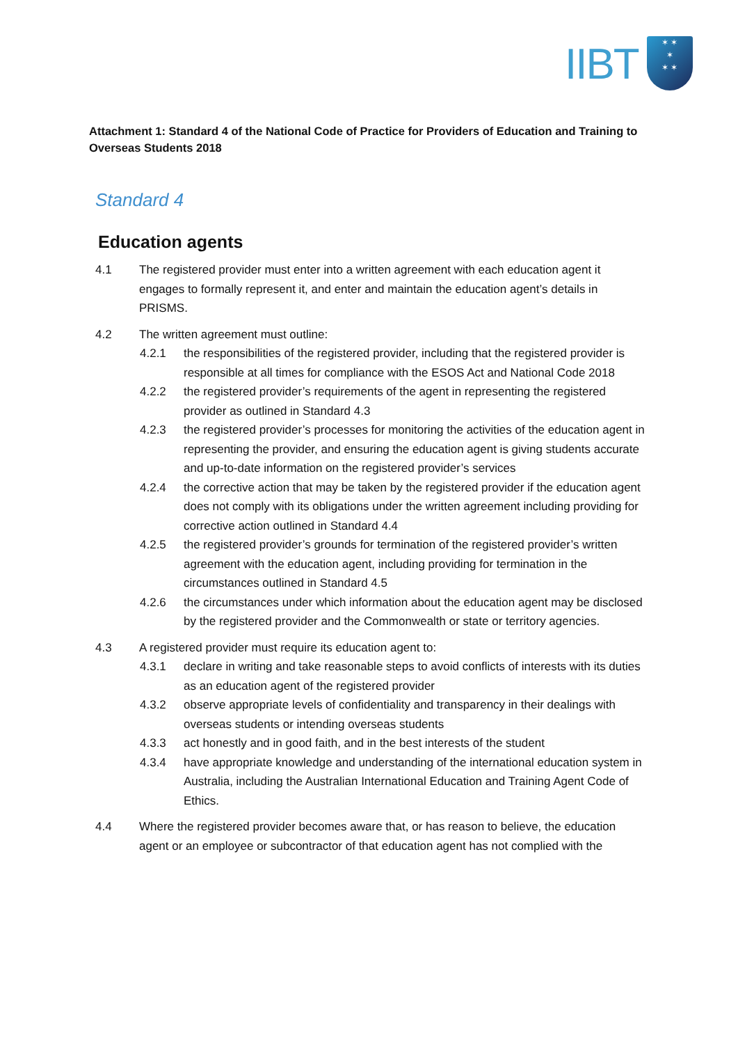IIBT
✶ ✶
✶
✶ ✶
Attachment 1: Standard 4 of the National Code of Practice for Providers of Education and Training to Overseas Students 2018
Standard 4
Education agents
4.1 The registered provider must enter into a written agreement with each education agent it engages to formally represent it, and enter and maintain the education agent’s details in PRISMS.
4.2 The written agreement must outline:
4.2.1 the responsibilities of the registered provider, including that the registered provider is responsible at all times for compliance with the ESOS Act and National Code 2018
4.2.2 the registered provider’s requirements of the agent in representing the registered provider as outlined in Standard 4.3
4.2.3 the registered provider’s processes for monitoring the activities of the education agent in representing the provider, and ensuring the education agent is giving students accurate and up-to-date information on the registered provider’s services
4.2.4 the corrective action that may be taken by the registered provider if the education agent does not comply with its obligations under the written agreement including providing for corrective action outlined in Standard 4.4
4.2.5 the registered provider’s grounds for termination of the registered provider’s written agreement with the education agent, including providing for termination in the circumstances outlined in Standard 4.5
4.2.6 the circumstances under which information about the education agent may be disclosed by the registered provider and the Commonwealth or state or territory agencies.
4.3 A registered provider must require its education agent to:
4.3.1 declare in writing and take reasonable steps to avoid conflicts of interests with its duties as an education agent of the registered provider
4.3.2 observe appropriate levels of confidentiality and transparency in their dealings with overseas students or intending overseas students
4.3.3 act honestly and in good faith, and in the best interests of the student
4.3.4 have appropriate knowledge and understanding of the international education system in Australia, including the Australian International Education and Training Agent Code of Ethics.
4.4 Where the registered provider becomes aware that, or has reason to believe, the education agent or an employee or subcontractor of that education agent has not complied with the